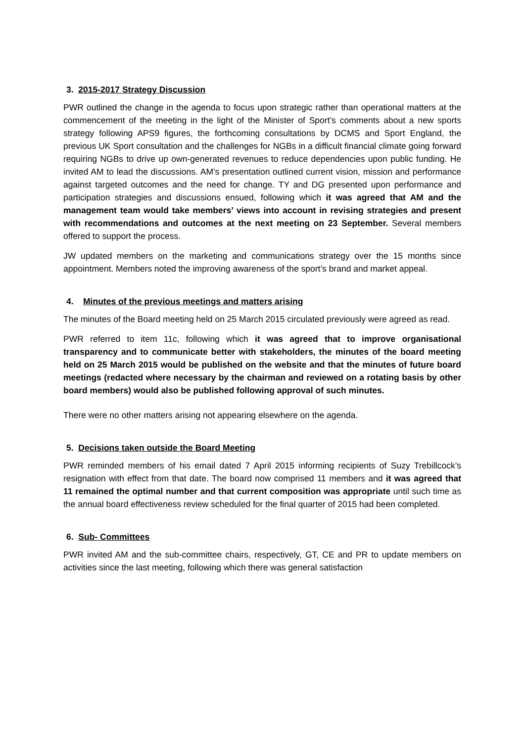3. 2015-2017 Strategy Discussion
PWR outlined the change in the agenda to focus upon strategic rather than operational matters at the commencement of the meeting in the light of the Minister of Sport’s comments about a new sports strategy following APS9 figures, the forthcoming consultations by DCMS and Sport England, the previous UK Sport consultation and the challenges for NGBs in a difficult financial climate going forward requiring NGBs to drive up own-generated revenues to reduce dependencies upon public funding. He invited AM to lead the discussions. AM’s presentation outlined current vision, mission and performance against targeted outcomes and the need for change. TY and DG presented upon performance and participation strategies and discussions ensued, following which it was agreed that AM and the management team would take members’ views into account in revising strategies and present with recommendations and outcomes at the next meeting on 23 September. Several members offered to support the process.
JW updated members on the marketing and communications strategy over the 15 months since appointment. Members noted the improving awareness of the sport’s brand and market appeal.
4. Minutes of the previous meetings and matters arising
The minutes of the Board meeting held on 25 March 2015 circulated previously were agreed as read.
PWR referred to item 11c, following which it was agreed that to improve organisational transparency and to communicate better with stakeholders, the minutes of the board meeting held on 25 March 2015 would be published on the website and that the minutes of future board meetings (redacted where necessary by the chairman and reviewed on a rotating basis by other board members) would also be published following approval of such minutes.
There were no other matters arising not appearing elsewhere on the agenda.
5. Decisions taken outside the Board Meeting
PWR reminded members of his email dated 7 April 2015 informing recipients of Suzy Trebillcock’s resignation with effect from that date. The board now comprised 11 members and it was agreed that 11 remained the optimal number and that current composition was appropriate until such time as the annual board effectiveness review scheduled for the final quarter of 2015 had been completed.
6. Sub- Committees
PWR invited AM and the sub-committee chairs, respectively, GT, CE and PR to update members on activities since the last meeting, following which there was general satisfaction